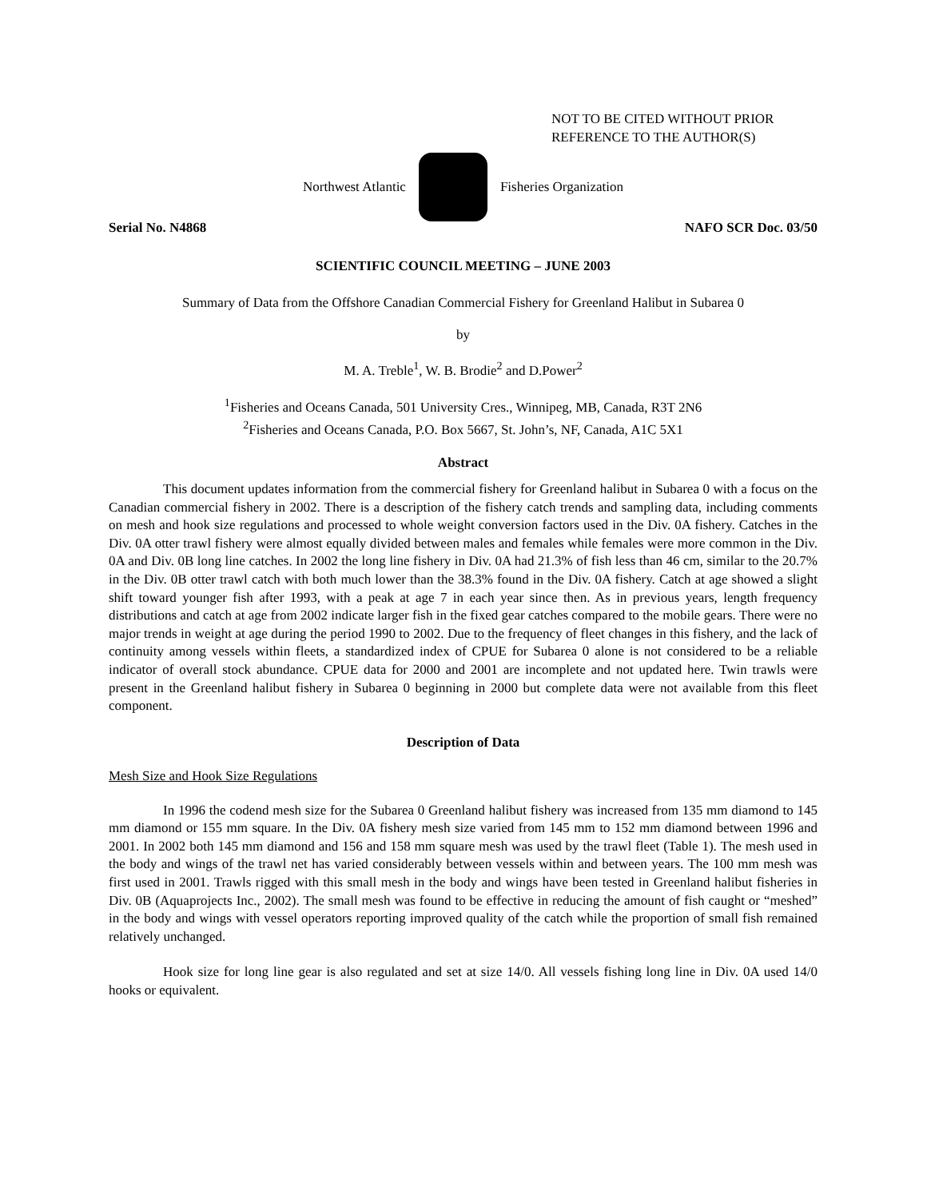NOT TO BE CITED WITHOUT PRIOR
REFERENCE TO THE AUTHOR(S)
Northwest Atlantic Fisheries Organization
Serial No. N4868 NAFO SCR Doc. 03/50
SCIENTIFIC COUNCIL MEETING – JUNE 2003
Summary of Data from the Offshore Canadian Commercial Fishery for Greenland Halibut in Subarea 0
by
M. A. Treble<sup>1</sup>, W. B. Brodie<sup>2</sup> and D.Power<sup>2</sup>
<sup>1</sup> Fisheries and Oceans Canada, 501 University Cres., Winnipeg, MB, Canada, R3T 2N6
<sup>2</sup> Fisheries and Oceans Canada, P.O. Box 5667, St. John’s, NF, Canada, A1C 5X1
Abstract
This document updates information from the commercial fishery for Greenland halibut in Subarea 0 with a focus on the Canadian commercial fishery in 2002. There is a description of the fishery catch trends and sampling data, including comments on mesh and hook size regulations and processed to whole weight conversion factors used in the Div. 0A fishery. Catches in the Div. 0A otter trawl fishery were almost equally divided between males and females while females were more common in the Div. 0A and Div. 0B long line catches. In 2002 the long line fishery in Div. 0A had 21.3% of fish less than 46 cm, similar to the 20.7% in the Div. 0B otter trawl catch with both much lower than the 38.3% found in the Div. 0A fishery. Catch at age showed a slight shift toward younger fish after 1993, with a peak at age 7 in each year since then. As in previous years, length frequency distributions and catch at age from 2002 indicate larger fish in the fixed gear catches compared to the mobile gears. There were no major trends in weight at age during the period 1990 to 2002. Due to the frequency of fleet changes in this fishery, and the lack of continuity among vessels within fleets, a standardized index of CPUE for Subarea 0 alone is not considered to be a reliable indicator of overall stock abundance. CPUE data for 2000 and 2001 are incomplete and not updated here. Twin trawls were present in the Greenland halibut fishery in Subarea 0 beginning in 2000 but complete data were not available from this fleet component.
Description of Data
Mesh Size and Hook Size Regulations
In 1996 the codend mesh size for the Subarea 0 Greenland halibut fishery was increased from 135 mm diamond to 145 mm diamond or 155 mm square. In the Div. 0A fishery mesh size varied from 145 mm to 152 mm diamond between 1996 and 2001. In 2002 both 145 mm diamond and 156 and 158 mm square mesh was used by the trawl fleet (Table 1). The mesh used in the body and wings of the trawl net has varied considerably between vessels within and between years. The 100 mm mesh was first used in 2001. Trawls rigged with this small mesh in the body and wings have been tested in Greenland halibut fisheries in Div. 0B (Aquaprojects Inc., 2002). The small mesh was found to be effective in reducing the amount of fish caught or “meshed” in the body and wings with vessel operators reporting improved quality of the catch while the proportion of small fish remained relatively unchanged.
Hook size for long line gear is also regulated and set at size 14/0. All vessels fishing long line in Div. 0A used 14/0 hooks or equivalent.